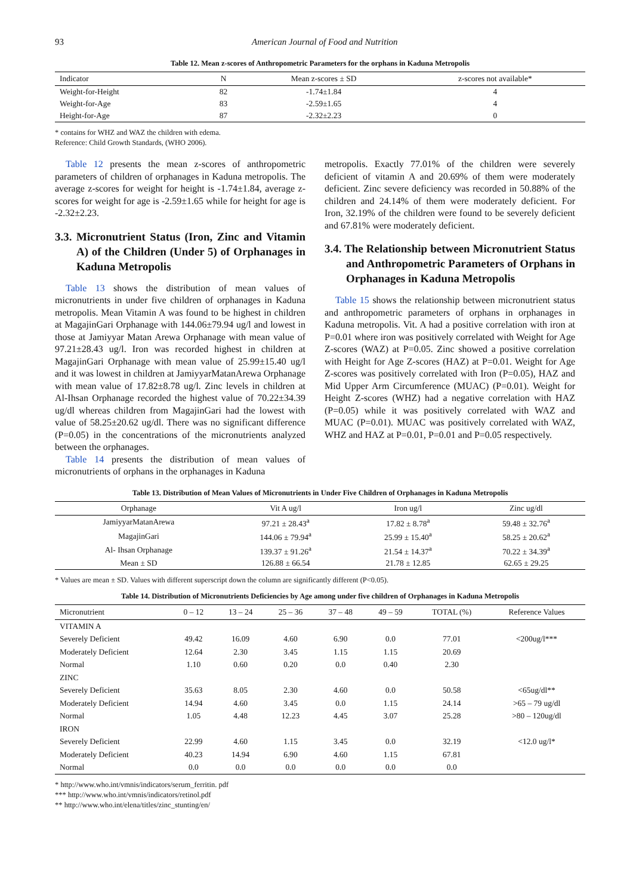93 American Journal of Food and Nutrition
Table 12. Mean z-scores of Anthropometric Parameters for the orphans in Kaduna Metropolis
| Indicator | N | Mean z-scores ± SD | z-scores not available* |
| --- | --- | --- | --- |
| Weight-for-Height | 82 | -1.74±1.84 | 4 |
| Weight-for-Age | 83 | -2.59±1.65 | 4 |
| Height-for-Age | 87 | -2.32±2.23 | 0 |
* contains for WHZ and WAZ the children with edema.
Reference: Child Growth Standards, (WHO 2006).
Table 12 presents the mean z-scores of anthropometric parameters of children of orphanages in Kaduna metropolis. The average z-scores for weight for height is -1.74±1.84, average z-scores for weight for age is -2.59±1.65 while for height for age is -2.32±2.23.
3.3. Micronutrient Status (Iron, Zinc and Vitamin A) of the Children (Under 5) of Orphanages in Kaduna Metropolis
Table 13 shows the distribution of mean values of micronutrients in under five children of orphanages in Kaduna metropolis. Mean Vitamin A was found to be highest in children at MagajinGari Orphanage with 144.06±79.94 ug/l and lowest in those at Jamiyyar Matan Arewa Orphanage with mean value of 97.21±28.43 ug/l. Iron was recorded highest in children at MagajinGari Orphanage with mean value of 25.99±15.40 ug/l and it was lowest in children at JamiyyarMatanArewa Orphanage with mean value of 17.82±8.78 ug/l. Zinc levels in children at Al-Ihsan Orphanage recorded the highest value of 70.22±34.39 ug/dl whereas children from MagajinGari had the lowest with value of 58.25±20.62 ug/dl. There was no significant difference (P=0.05) in the concentrations of the micronutrients analyzed between the orphanages.
Table 14 presents the distribution of mean values of micronutrients of orphans in the orphanages in Kaduna
metropolis. Exactly 77.01% of the children were severely deficient of vitamin A and 20.69% of them were moderately deficient. Zinc severe deficiency was recorded in 50.88% of the children and 24.14% of them were moderately deficient. For Iron, 32.19% of the children were found to be severely deficient and 67.81% were moderately deficient.
3.4. The Relationship between Micronutrient Status and Anthropometric Parameters of Orphans in Orphanages in Kaduna Metropolis
Table 15 shows the relationship between micronutrient status and anthropometric parameters of orphans in orphanages in Kaduna metropolis. Vit. A had a positive correlation with iron at P=0.01 where iron was positively correlated with Weight for Age Z-scores (WAZ) at P=0.05. Zinc showed a positive correlation with Height for Age Z-scores (HAZ) at P=0.01. Weight for Age Z-scores was positively correlated with Iron (P=0.05), HAZ and Mid Upper Arm Circumference (MUAC) (P=0.01). Weight for Height Z-scores (WHZ) had a negative correlation with HAZ (P=0.05) while it was positively correlated with WAZ and MUAC (P=0.01). MUAC was positively correlated with WAZ, WHZ and HAZ at P=0.01, P=0.01 and P=0.05 respectively.
Table 13. Distribution of Mean Values of Micronutrients in Under Five Children of Orphanages in Kaduna Metropolis
| Orphanage | Vit A ug/l | Iron ug/l | Zinc ug/dl |
| --- | --- | --- | --- |
| JamiyyarMatanArewa | 97.21 ± 28.43<sup>a</sup> | 17.82 ± 8.78<sup>a</sup> | 59.48 ± 32.76<sup>a</sup> |
| MagajinGari | 144.06 ± 79.94<sup>a</sup> | 25.99 ± 15.40<sup>a</sup> | 58.25 ± 20.62<sup>a</sup> |
| Al- Ihsan Orphanage | 139.37 ± 91.26<sup>a</sup> | 21.54 ± 14.37<sup>a</sup> | 70.22 ± 34.39<sup>a</sup> |
| Mean ± SD | 126.88 ± 66.54 | 21.78 ± 12.85 | 62.65 ± 29.25 |
* Values are mean ± SD. Values with different superscript down the column are significantly different (P<0.05).
Table 14. Distribution of Micronutrients Deficiencies by Age among under five children of Orphanages in Kaduna Metropolis
| Micronutrient | 0 – 12 | 13 – 24 | 25 – 36 | 37 – 48 | 49 – 59 | TOTAL (%) | Reference Values |
| --- | --- | --- | --- | --- | --- | --- | --- |
| VITAMIN A | | | | | | | |
| Severely Deficient | 49.42 | 16.09 | 4.60 | 6.90 | 0.0 | 77.01 | <200ug/l*** |
| Moderately Deficient | 12.64 | 2.30 | 3.45 | 1.15 | 1.15 | 20.69 | |
| Normal | 1.10 | 0.60 | 0.20 | 0.0 | 0.40 | 2.30 | |
| ZINC | | | | | | | |
| Severely Deficient | 35.63 | 8.05 | 2.30 | 4.60 | 0.0 | 50.58 | <65ug/dl** |
| Moderately Deficient | 14.94 | 4.60 | 3.45 | 0.0 | 1.15 | 24.14 | >65 – 79 ug/dl |
| Normal | 1.05 | 4.48 | 12.23 | 4.45 | 3.07 | 25.28 | >80 – 120ug/dl |
| IRON | | | | | | | |
| Severely Deficient | 22.99 | 4.60 | 1.15 | 3.45 | 0.0 | 32.19 | <12.0 ug/l* |
| Moderately Deficient | 40.23 | 14.94 | 6.90 | 4.60 | 1.15 | 67.81 | |
| Normal | 0.0 | 0.0 | 0.0 | 0.0 | 0.0 | 0.0 | |
* http://www.who.int/vmnis/indicators/serum_ferritin. pdf
*** http://www.who.int/vmnis/indicators/retinol.pdf
** http://www.who.int/elena/titles/zinc_stunting/en/